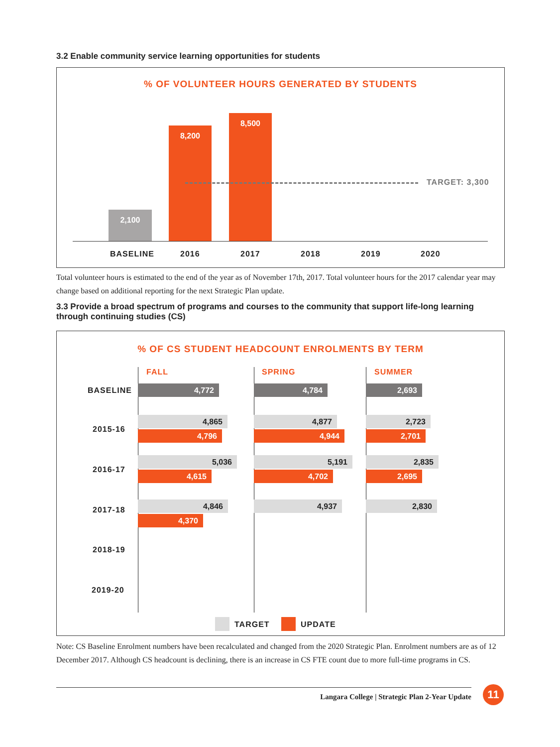3.2 Enable community service learning opportunities for students
% OF VOLUNTEER HOURS GENERATED BY STUDENTS
2,100
8,200
8,500
TARGET: 3,300
BASELINE 2016 2017 2018 2019 2020
Total volunteer hours is estimated to the end of the year as of November 17th, 2017. Total volunteer hours for the 2017 calendar year may change based on additional reporting for the next Strategic Plan update.
3.3 Provide a broad spectrum of programs and courses to the community that support life-long learning
through continuing studies (CS)
% OF CS STUDENT HEADCOUNT ENROLMENTS BY TERM
FALL SPRING SUMMER
BASELINE 4,772 4,784 2,693
2015-16
4,865
4,796
4,877
4,944
2,723
2,701
2016-17
5,036
4,615
5,191
4,702
2,835
2,695
2017-18
4,846
4,370
4,937 2,830
2018-19
2019-20
TARGET UPDATE
Note: CS Baseline Enrolment numbers have been recalculated and changed from the 2020 Strategic Plan. Enrolment numbers are as of 12 December 2017. Although CS headcount is declining, there is an increase in CS FTE count due to more full-time programs in CS.
Langara College | Strategic Plan 2-Year Update
11